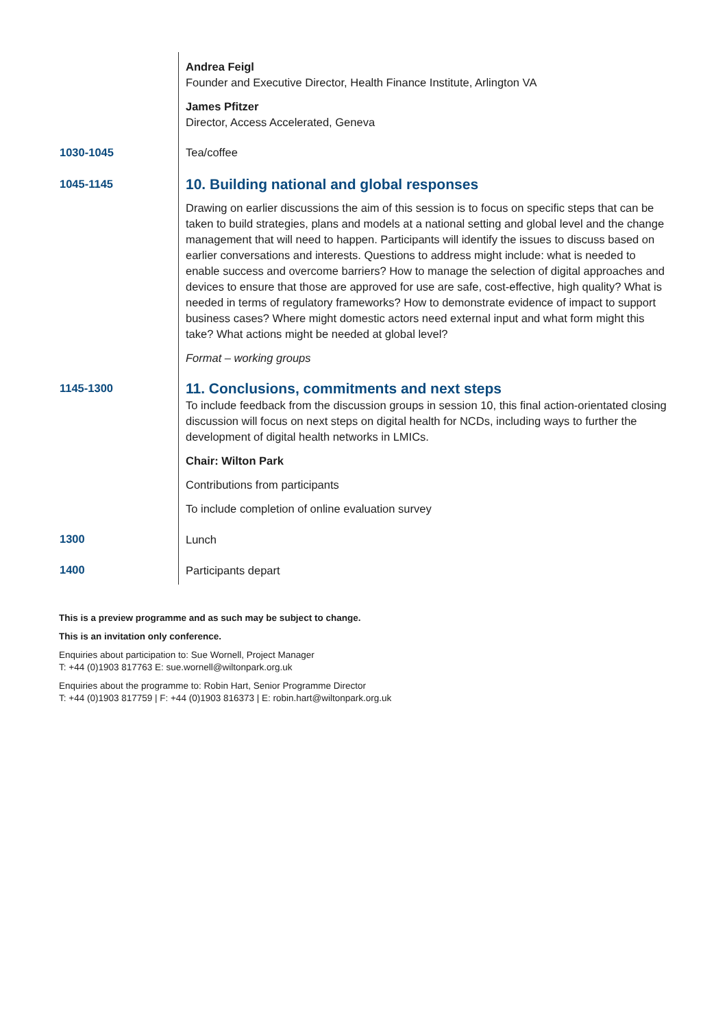| | Andrea Feigl Founder and Executive Director, Health Finance Institute, Arlington VA James Pfitzer Director, Access Accelerated, Geneva |
| 1030-1045 | Tea/coffee |
| 1045-1145 | 10. Building national and global responses Drawing on earlier discussions the aim of this session is to focus on specific steps that can be taken to build strategies, plans and models at a national setting and global level and the change management that will need to happen. Participants will identify the issues to discuss based on earlier conversations and interests. Questions to address might include: what is needed to enable success and overcome barriers? How to manage the selection of digital approaches and devices to ensure that those are approved for use are safe, cost-effective, high quality? What is needed in terms of regulatory frameworks? How to demonstrate evidence of impact to support business cases? Where might domestic actors need external input and what form might this take? What actions might be needed at global level? Format – working groups |
| 1145-1300 | 11. Conclusions, commitments and next steps To include feedback from the discussion groups in session 10, this final action-orientated closing discussion will focus on next steps on digital health for NCDs, including ways to further the development of digital health networks in LMICs. Chair: Wilton Park Contributions from participants To include completion of online evaluation survey |
| 1300 | Lunch |
| 1400 | Participants depart |
This is a preview programme and as such may be subject to change.
This is an invitation only conference.
Enquiries about participation to: Sue Wornell, Project Manager
T: +44 (0)1903 817763 E: sue.wornell@wiltonpark.org.uk
Enquiries about the programme to: Robin Hart, Senior Programme Director
T: +44 (0)1903 817759 | F: +44 (0)1903 816373 | E: robin.hart@wiltonpark.org.uk